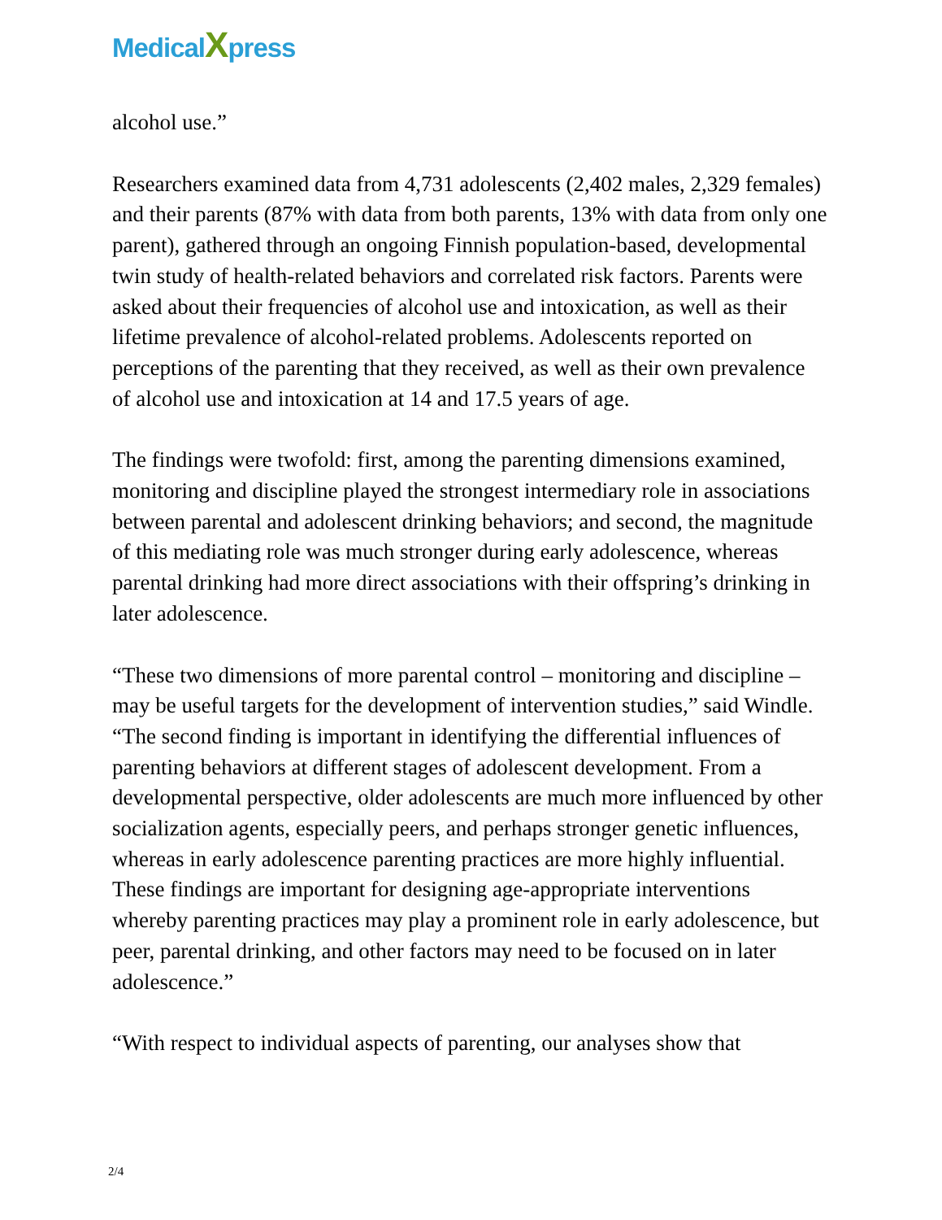MedicalXpress
alcohol use.”
Researchers examined data from 4,731 adolescents (2,402 males, 2,329 females) and their parents (87% with data from both parents, 13% with data from only one parent), gathered through an ongoing Finnish population-based, developmental twin study of health-related behaviors and correlated risk factors. Parents were asked about their frequencies of alcohol use and intoxication, as well as their lifetime prevalence of alcohol-related problems. Adolescents reported on perceptions of the parenting that they received, as well as their own prevalence of alcohol use and intoxication at 14 and 17.5 years of age.
The findings were twofold: first, among the parenting dimensions examined, monitoring and discipline played the strongest intermediary role in associations between parental and adolescent drinking behaviors; and second, the magnitude of this mediating role was much stronger during early adolescence, whereas parental drinking had more direct associations with their offspring’s drinking in later adolescence.
“These two dimensions of more parental control – monitoring and discipline – may be useful targets for the development of intervention studies,” said Windle. “The second finding is important in identifying the differential influences of parenting behaviors at different stages of adolescent development. From a developmental perspective, older adolescents are much more influenced by other socialization agents, especially peers, and perhaps stronger genetic influences, whereas in early adolescence parenting practices are more highly influential. These findings are important for designing age-appropriate interventions whereby parenting practices may play a prominent role in early adolescence, but peer, parental drinking, and other factors may need to be focused on in later adolescence.”
“With respect to individual aspects of parenting, our analyses show that
2/4